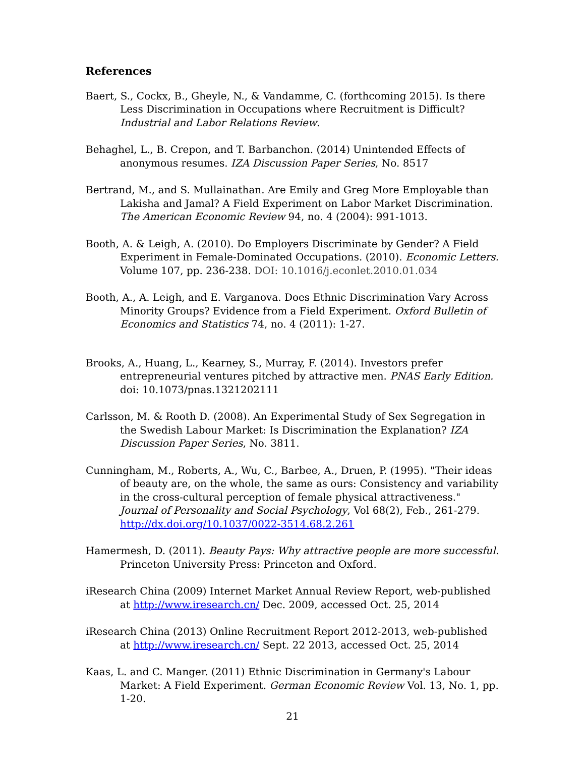References
Baert, S., Cockx, B., Gheyle, N., & Vandamme, C. (forthcoming 2015). Is there Less Discrimination in Occupations where Recruitment is Difficult? Industrial and Labor Relations Review.
Behaghel, L., B. Crepon, and T. Barbanchon. (2014) Unintended Effects of anonymous resumes. IZA Discussion Paper Series, No. 8517
Bertrand, M., and S. Mullainathan. Are Emily and Greg More Employable than Lakisha and Jamal? A Field Experiment on Labor Market Discrimination. The American Economic Review 94, no. 4 (2004): 991-1013.
Booth, A. & Leigh, A. (2010). Do Employers Discriminate by Gender? A Field Experiment in Female-Dominated Occupations. (2010). Economic Letters. Volume 107, pp. 236-238. DOI: 10.1016/j.econlet.2010.01.034
Booth, A., A. Leigh, and E. Varganova. Does Ethnic Discrimination Vary Across Minority Groups? Evidence from a Field Experiment. Oxford Bulletin of Economics and Statistics 74, no. 4 (2011): 1-27.
Brooks, A., Huang, L., Kearney, S., Murray, F. (2014). Investors prefer entrepreneurial ventures pitched by attractive men. PNAS Early Edition. doi: 10.1073/pnas.1321202111
Carlsson, M. & Rooth D. (2008). An Experimental Study of Sex Segregation in the Swedish Labour Market: Is Discrimination the Explanation? IZA Discussion Paper Series, No. 3811.
Cunningham, M., Roberts, A., Wu, C., Barbee, A., Druen, P. (1995). "Their ideas of beauty are, on the whole, the same as ours: Consistency and variability in the cross-cultural perception of female physical attractiveness." Journal of Personality and Social Psychology, Vol 68(2), Feb., 261-279. http://dx.doi.org/10.1037/0022-3514.68.2.261
Hamermesh, D. (2011). Beauty Pays: Why attractive people are more successful. Princeton University Press: Princeton and Oxford.
iResearch China (2009) Internet Market Annual Review Report, web-published at http://www.iresearch.cn/ Dec. 2009, accessed Oct. 25, 2014
iResearch China (2013) Online Recruitment Report 2012-2013, web-published at http://www.iresearch.cn/ Sept. 22 2013, accessed Oct. 25, 2014
Kaas, L. and C. Manger. (2011) Ethnic Discrimination in Germany's Labour Market: A Field Experiment. German Economic Review Vol. 13, No. 1, pp. 1-20.
21